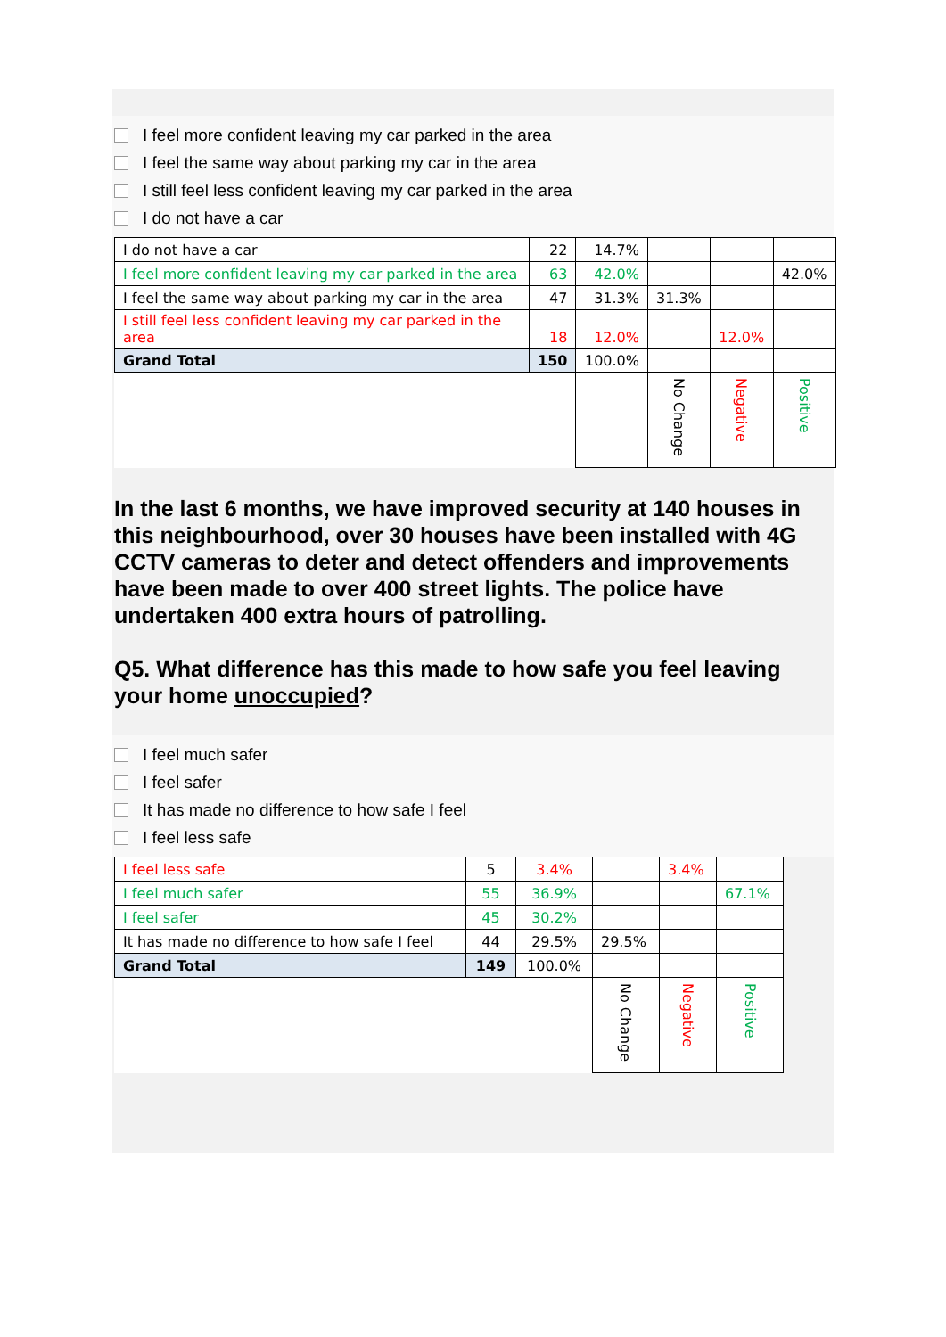I feel more confident leaving my car parked in the area
I feel the same way about parking my car in the area
I still feel less confident leaving my car parked in the area
I do not have a car
| I do not have a car | 22 | 14.7% | | | |
| I feel more confident leaving my car parked in the area | 63 | 42.0% | | | 42.0% |
| I feel the same way about parking my car in the area | 47 | 31.3% | 31.3% | | |
| I still feel less confident leaving my car parked in the area | 18 | 12.0% | | 12.0% | |
| Grand Total | 150 | 100.0% | | | |
| | | | No Change | Negative | Positive |
In the last 6 months, we have improved security at 140 houses in this neighbourhood, over 30 houses have been installed with 4G CCTV cameras to deter and detect offenders and improvements have been made to over 400 street lights. The police have undertaken 400 extra hours of patrolling.
Q5. What difference has this made to how safe you feel leaving your home unoccupied?
I feel much safer
I feel safer
It has made no difference to how safe I feel
I feel less safe
| I feel less safe | 5 | 3.4% | | 3.4% | |
| I feel much safer | 55 | 36.9% | | | 67.1% |
| I feel safer | 45 | 30.2% | | | |
| It has made no difference to how safe I feel | 44 | 29.5% | 29.5% | | |
| Grand Total | 149 | 100.0% | | | |
| | | | No Change | Negative | Positive |